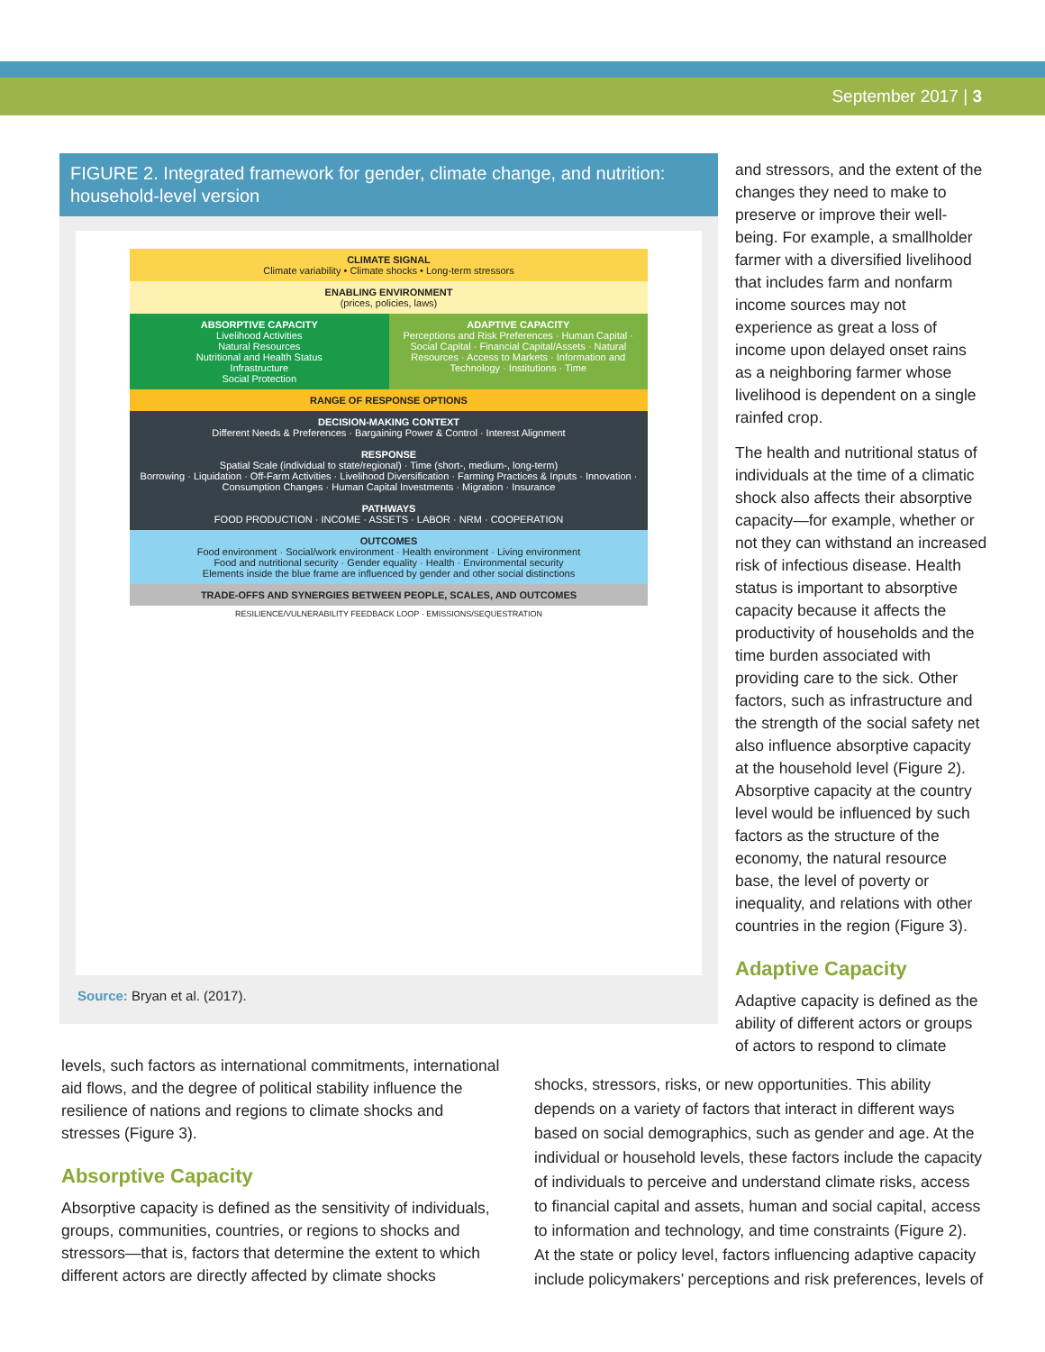September 2017 | 3
FIGURE 2. Integrated framework for gender, climate change, and nutrition: household-level version
CLIMATE SIGNAL
Climate variability • Climate shocks • Long-term stressors
ENABLING ENVIRONMENT
(prices, policies, laws)
ABSORPTIVE CAPACITY
Livelihood Activities
Natural Resources
Nutritional and Health Status
Infrastructure
Social Protection
ADAPTIVE CAPACITY
Perceptions and Risk Preferences · Human Capital · Social Capital · Financial Capital/Assets · Natural Resources · Access to Markets · Information and Technology · Institutions · Time
RANGE OF RESPONSE OPTIONS
DECISION-MAKING CONTEXT
Different Needs & Preferences · Bargaining Power & Control · Interest Alignment
RESPONSE
Spatial Scale (individual to state/regional) · Time (short-, medium-, long-term)
Borrowing · Liquidation · Off-Farm Activities · Livelihood Diversification · Farming Practices & Inputs · Innovation · Consumption Changes · Human Capital Investments · Migration · Insurance
PATHWAYS
FOOD PRODUCTION · INCOME · ASSETS · LABOR · NRM · COOPERATION
OUTCOMES
Food environment · Social/work environment · Health environment · Living environment
Food and nutritional security · Gender equality · Health · Environmental security
Elements inside the blue frame are influenced by gender and other social distinctions
TRADE-OFFS AND SYNERGIES BETWEEN PEOPLE, SCALES, AND OUTCOMES
RESILIENCE/VULNERABILITY FEEDBACK LOOP · EMISSIONS/SEQUESTRATION
Source: Bryan et al. (2017).
and stressors, and the extent of the changes they need to make to preserve or improve their well-being. For example, a smallholder farmer with a diversified livelihood that includes farm and nonfarm income sources may not experience as great a loss of income upon delayed onset rains as a neighboring farmer whose livelihood is dependent on a single rainfed crop.
The health and nutritional status of individuals at the time of a climatic shock also affects their absorptive capacity—for example, whether or not they can withstand an increased risk of infectious disease. Health status is important to absorptive capacity because it affects the productivity of households and the time burden associated with providing care to the sick. Other factors, such as infrastructure and the strength of the social safety net also influence absorptive capacity at the household level (Figure 2). Absorptive capacity at the country level would be influenced by such factors as the structure of the economy, the natural resource base, the level of poverty or inequality, and relations with other countries in the region (Figure 3).
Adaptive Capacity
Adaptive capacity is defined as the ability of different actors or groups of actors to respond to climate
levels, such factors as international commitments, international aid flows, and the degree of political stability influence the resilience of nations and regions to climate shocks and stresses (Figure 3).
Absorptive Capacity
Absorptive capacity is defined as the sensitivity of individuals, groups, communities, countries, or regions to shocks and stressors—that is, factors that determine the extent to which different actors are directly affected by climate shocks
shocks, stressors, risks, or new opportunities. This ability depends on a variety of factors that interact in different ways based on social demographics, such as gender and age. At the individual or household levels, these factors include the capacity of individuals to perceive and understand climate risks, access to financial capital and assets, human and social capital, access to information and technology, and time constraints (Figure 2). At the state or policy level, factors influencing adaptive capacity include policymakers’ perceptions and risk preferences, levels of